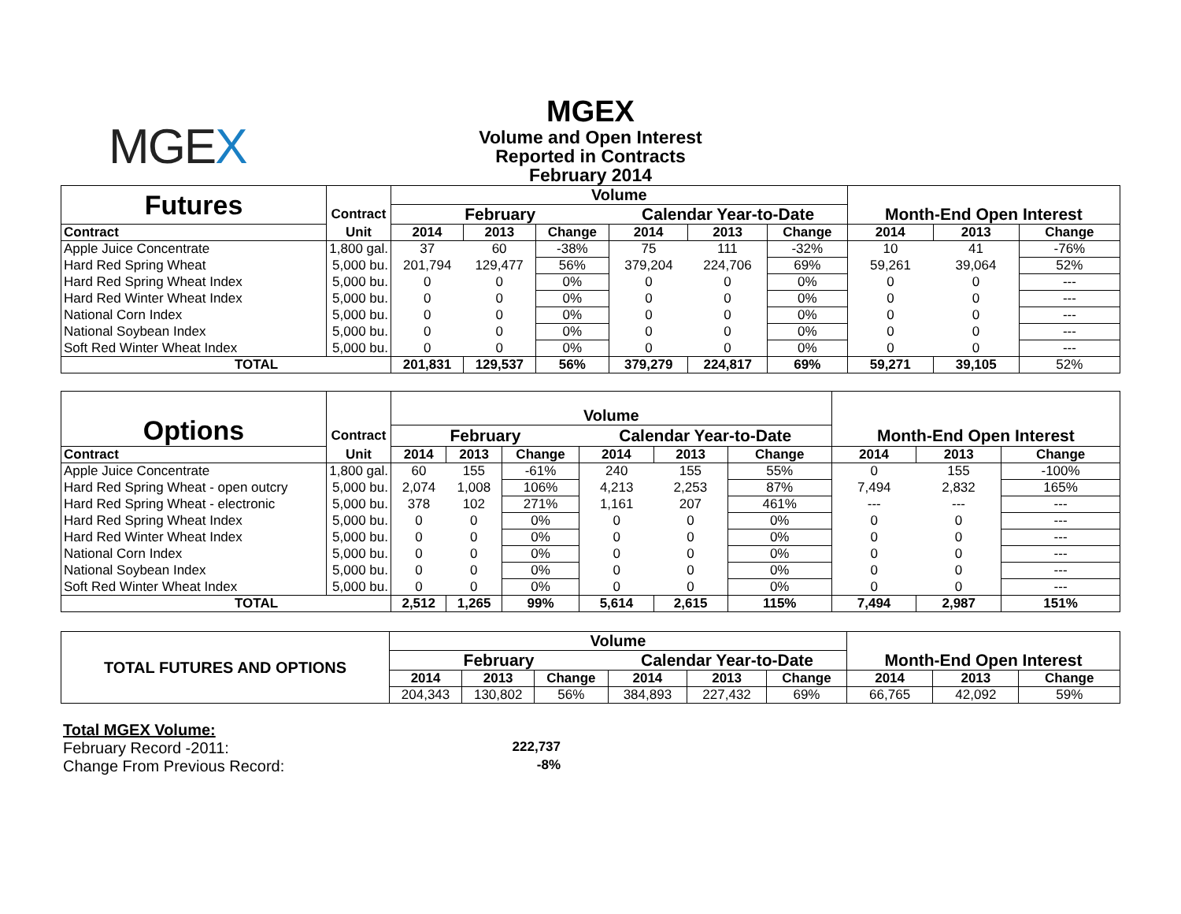MGEX
MGEX
Volume and Open Interest
Reported in Contracts
February 2014
| Futures | | Volume | | | | | | | | |
| | Contract | February | | | Calendar Year-to-Date | | | Month-End Open Interest | | |
| Contract | Unit | 2014 | 2013 | Change | 2014 | 2013 | Change | 2014 | 2013 | Change |
| Apple Juice Concentrate | 1,800 gal. | 37 | 60 | -38% | 75 | 111 | -32% | 10 | 41 | -76% |
| Hard Red Spring Wheat | 5,000 bu. | 201,794 | 129,477 | 56% | 379,204 | 224,706 | 69% | 59,261 | 39,064 | 52% |
| Hard Red Spring Wheat Index | 5,000 bu. | 0 | 0 | 0% | 0 | 0 | 0% | 0 | 0 | --- |
| Hard Red Winter Wheat Index | 5,000 bu. | 0 | 0 | 0% | 0 | 0 | 0% | 0 | 0 | --- |
| National Corn Index | 5,000 bu. | 0 | 0 | 0% | 0 | 0 | 0% | 0 | 0 | --- |
| National Soybean Index | 5,000 bu. | 0 | 0 | 0% | 0 | 0 | 0% | 0 | 0 | --- |
| Soft Red Winter Wheat Index | 5,000 bu. | 0 | 0 | 0% | 0 | 0 | 0% | 0 | 0 | --- |
| TOTAL | | 201,831 | 129,537 | 56% | 379,279 | 224,817 | 69% | 59,271 | 39,105 | 52% |
| Options | | Volume | | | | | | | | |
| | Contract | February | | | Calendar Year-to-Date | | | Month-End Open Interest | | |
| Contract | Unit | 2014 | 2013 | Change | 2014 | 2013 | Change | 2014 | 2013 | Change |
| Apple Juice Concentrate | 1,800 gal. | 60 | 155 | -61% | 240 | 155 | 55% | 0 | 155 | -100% |
| Hard Red Spring Wheat - open outcry | 5,000 bu. | 2,074 | 1,008 | 106% | 4,213 | 2,253 | 87% | 7,494 | 2,832 | 165% |
| Hard Red Spring Wheat - electronic | 5,000 bu. | 378 | 102 | 271% | 1,161 | 207 | 461% | --- | --- | --- |
| Hard Red Spring Wheat Index | 5,000 bu. | 0 | 0 | 0% | 0 | 0 | 0% | 0 | 0 | --- |
| Hard Red Winter Wheat Index | 5,000 bu. | 0 | 0 | 0% | 0 | 0 | 0% | 0 | 0 | --- |
| National Corn Index | 5,000 bu. | 0 | 0 | 0% | 0 | 0 | 0% | 0 | 0 | --- |
| National Soybean Index | 5,000 bu. | 0 | 0 | 0% | 0 | 0 | 0% | 0 | 0 | --- |
| Soft Red Winter Wheat Index | 5,000 bu. | 0 | 0 | 0% | 0 | 0 | 0% | 0 | 0 | --- |
| TOTAL | | 2,512 | 1,265 | 99% | 5,614 | 2,615 | 115% | 7,494 | 2,987 | 151% |
| TOTAL FUTURES AND OPTIONS | Volume | | | | | | | | |
| | February | | | Calendar Year-to-Date | | | Month-End Open Interest | | |
| | 2014 | 2013 | Change | 2014 | 2013 | Change | 2014 | 2013 | Change |
| | 204,343 | 130,802 | 56% | 384,893 | 227,432 | 69% | 66,765 | 42,092 | 59% |
Total MGEX Volume:
February Record -2011: 222,737
Change From Previous Record: -8%